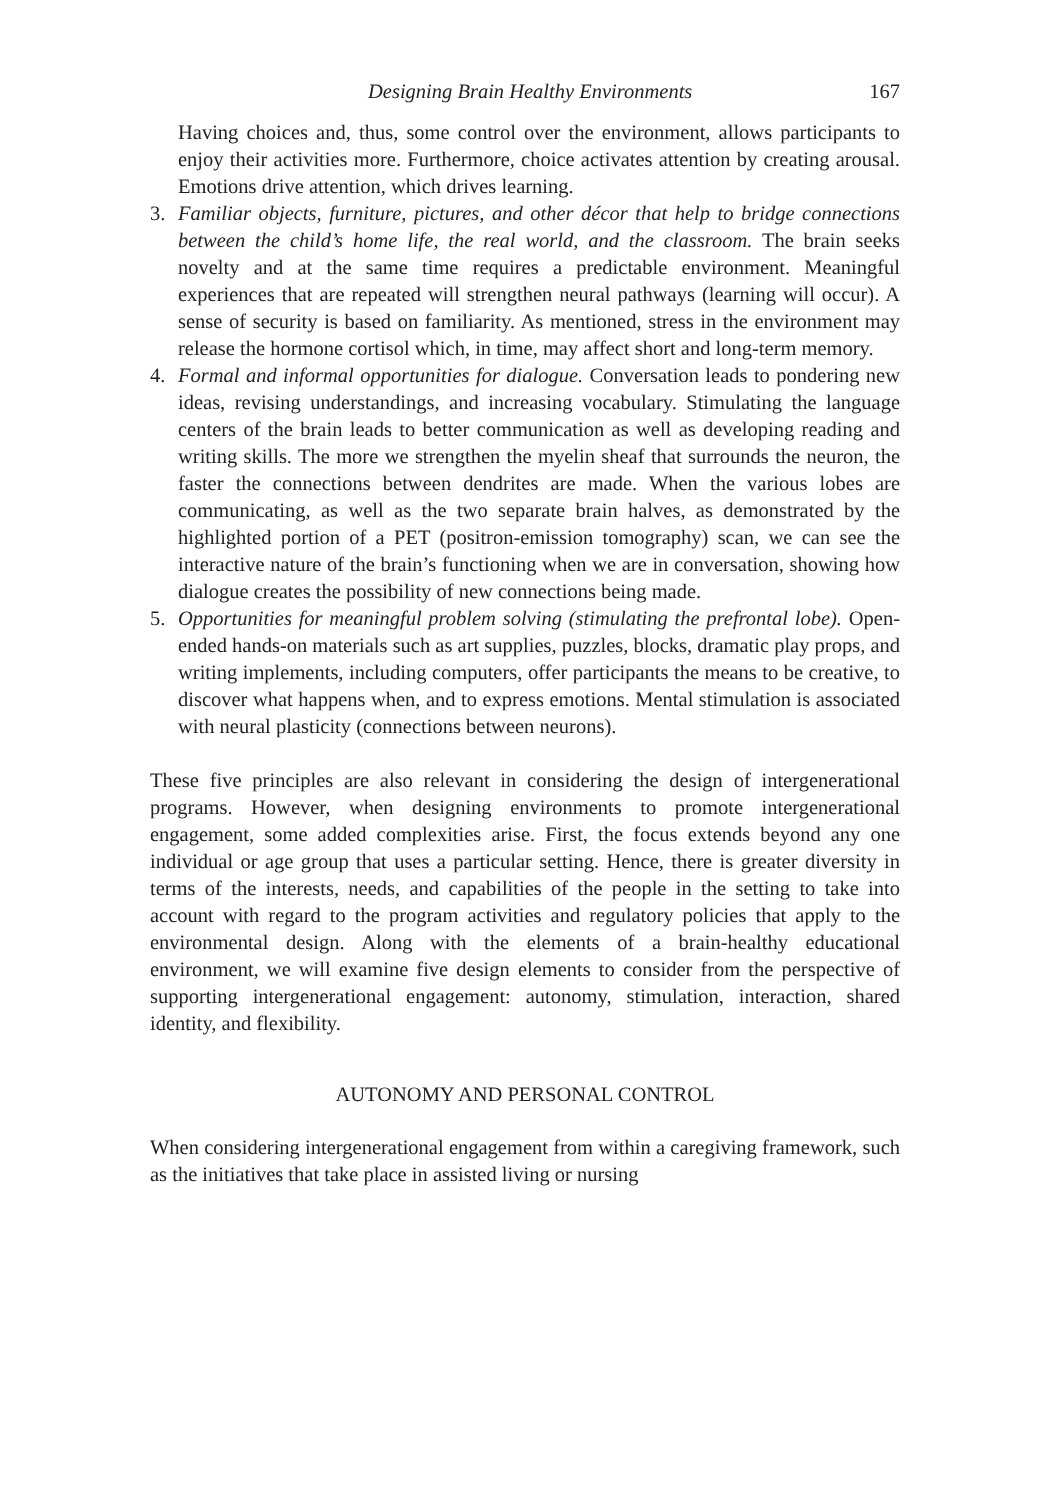Designing Brain Healthy Environments 167
Having choices and, thus, some control over the environment, allows participants to enjoy their activities more. Furthermore, choice activates attention by creating arousal. Emotions drive attention, which drives learning.
3. Familiar objects, furniture, pictures, and other décor that help to bridge connections between the child’s home life, the real world, and the classroom. The brain seeks novelty and at the same time requires a predictable environment. Meaningful experiences that are repeated will strengthen neural pathways (learning will occur). A sense of security is based on familiarity. As mentioned, stress in the environment may release the hormone cortisol which, in time, may affect short and long-term memory.
4. Formal and informal opportunities for dialogue. Conversation leads to pondering new ideas, revising understandings, and increasing vocabulary. Stimulating the language centers of the brain leads to better communication as well as developing reading and writing skills. The more we strengthen the myelin sheaf that surrounds the neuron, the faster the connections between dendrites are made. When the various lobes are communicating, as well as the two separate brain halves, as demonstrated by the highlighted portion of a PET (positron-emission tomography) scan, we can see the interactive nature of the brain’s functioning when we are in conversation, showing how dialogue creates the possibility of new connections being made.
5. Opportunities for meaningful problem solving (stimulating the prefrontal lobe). Open-ended hands-on materials such as art supplies, puzzles, blocks, dramatic play props, and writing implements, including computers, offer participants the means to be creative, to discover what happens when, and to express emotions. Mental stimulation is associated with neural plasticity (connections between neurons).
These five principles are also relevant in considering the design of intergenerational programs. However, when designing environments to promote intergenerational engagement, some added complexities arise. First, the focus extends beyond any one individual or age group that uses a particular setting. Hence, there is greater diversity in terms of the interests, needs, and capabilities of the people in the setting to take into account with regard to the program activities and regulatory policies that apply to the environmental design. Along with the elements of a brain-healthy educational environment, we will examine five design elements to consider from the perspective of supporting intergenerational engagement: autonomy, stimulation, interaction, shared identity, and flexibility.
AUTONOMY AND PERSONAL CONTROL
When considering intergenerational engagement from within a caregiving framework, such as the initiatives that take place in assisted living or nursing